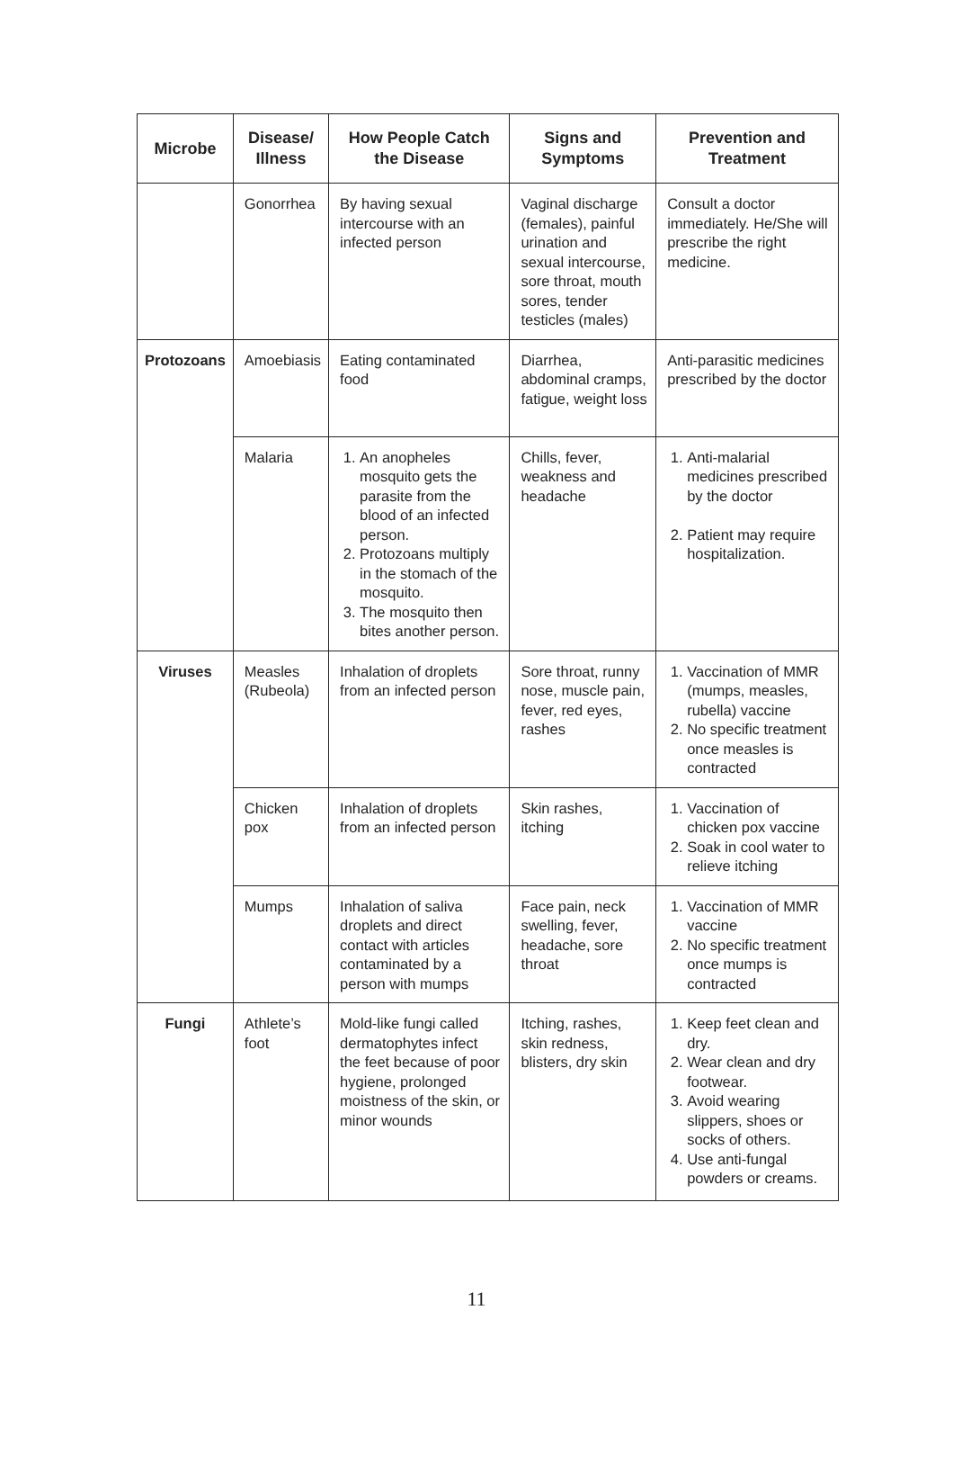| Microbe | Disease/ Illness | How People Catch the Disease | Signs and Symptoms | Prevention and Treatment |
| --- | --- | --- | --- | --- |
| | Gonorrhea | By having sexual intercourse with an infected person | Vaginal discharge (females), painful urination and sexual intercourse, sore throat, mouth sores, tender testicles (males) | Consult a doctor immediately. He/She will prescribe the right medicine. |
| Protozoans | Amoebiasis | Eating contaminated food | Diarrhea, abdominal cramps, fatigue, weight loss | Anti-parasitic medicines prescribed by the doctor |
| | Malaria | 1. An anopheles mosquito gets the parasite from the blood of an infected person. 2. Protozoans multiply in the stomach of the mosquito. 3. The mosquito then bites another person. | Chills, fever, weakness and headache | 1. Anti-malarial medicines prescribed by the doctor 2. Patient may require hospitalization. |
| Viruses | Measles (Rubeola) | Inhalation of droplets from an infected person | Sore throat, runny nose, muscle pain, fever, red eyes, rashes | 1. Vaccination of MMR (mumps, measles, rubella) vaccine 2. No specific treatment once measles is contracted |
| | Chicken pox | Inhalation of droplets from an infected person | Skin rashes, itching | 1. Vaccination of chicken pox vaccine 2. Soak in cool water to relieve itching |
| | Mumps | Inhalation of saliva droplets and direct contact with articles contaminated by a person with mumps | Face pain, neck swelling, fever, headache, sore throat | 1. Vaccination of MMR vaccine 2. No specific treatment once mumps is contracted |
| Fungi | Athlete’s foot | Mold-like fungi called dermatophytes infect the feet because of poor hygiene, prolonged moistness of the skin, or minor wounds | Itching, rashes, skin redness, blisters, dry skin | 1. Keep feet clean and dry. 2. Wear clean and dry footwear. 3. Avoid wearing slippers, shoes or socks of others. 4. Use anti-fungal powders or creams. |
11